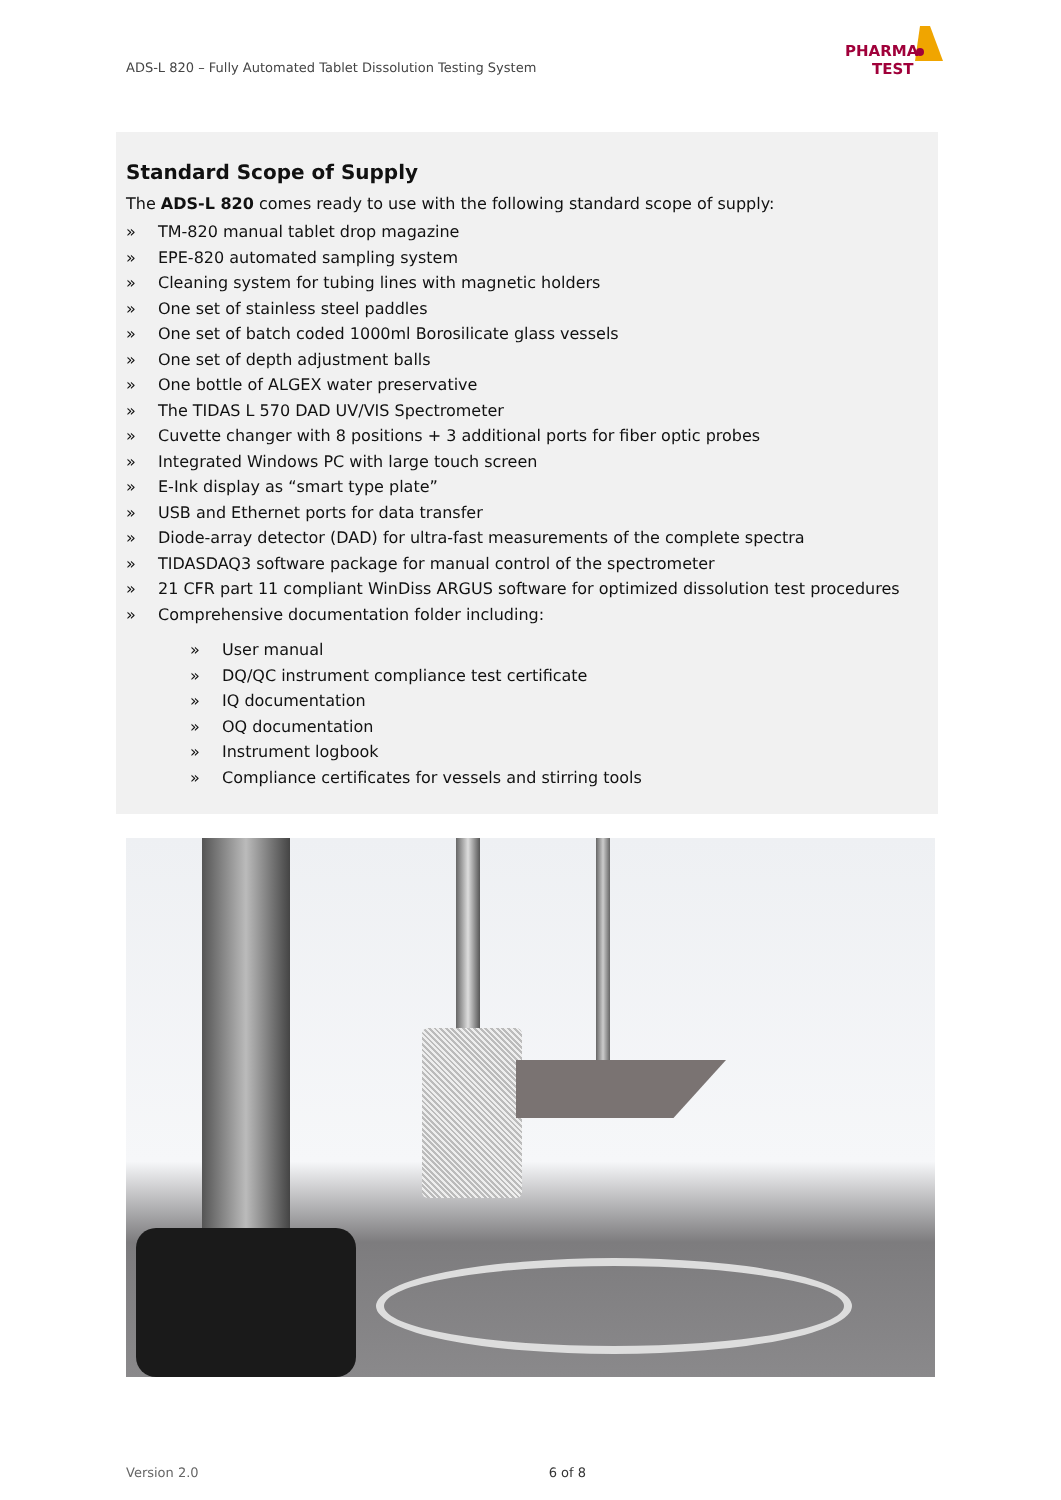ADS-L 820 – Fully Automated Tablet Dissolution Testing System
PHARMA
TEST
Standard Scope of Supply
The ADS-L 820 comes ready to use with the following standard scope of supply:
» TM-820 manual tablet drop magazine
» EPE-820 automated sampling system
» Cleaning system for tubing lines with magnetic holders
» One set of stainless steel paddles
» One set of batch coded 1000ml Borosilicate glass vessels
» One set of depth adjustment balls
» One bottle of ALGEX water preservative
» The TIDAS L 570 DAD UV/VIS Spectrometer
» Cuvette changer with 8 positions + 3 additional ports for fiber optic probes
» Integrated Windows PC with large touch screen
» E-Ink display as “smart type plate”
» USB and Ethernet ports for data transfer
» Diode-array detector (DAD) for ultra-fast measurements of the complete spectra
» TIDASDAQ3 software package for manual control of the spectrometer
» 21 CFR part 11 compliant WinDiss ARGUS software for optimized dissolution test procedures
» Comprehensive documentation folder including:
» User manual
» DQ/QC instrument compliance test certificate
» IQ documentation
» OQ documentation
» Instrument logbook
» Compliance certificates for vessels and stirring tools
Version 2.0 6 of 8